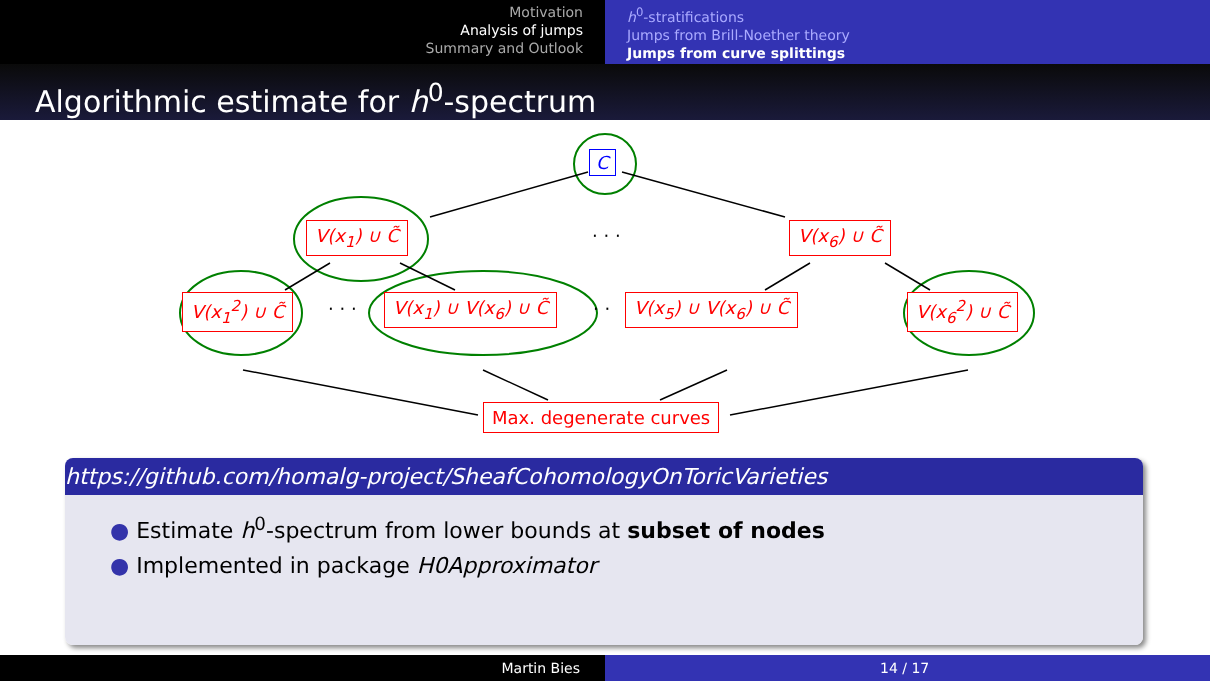Motivation
Analysis of jumps
Summary and Outlook
h<sup>0</sup>-stratifications
Jumps from Brill-Noether theory
Jumps from curve splittings
Algorithmic estimate for h<sup>0</sup>-spectrum
C
V(x<sub>1</sub>) ∪ C̃ · · · V(x<sub>6</sub>) ∪ C̃
V(x<sub>1</sub><sup>2</sup>) ∪ C̃ · · · V(x<sub>1</sub>) ∪ V(x<sub>6</sub>) ∪ C̃ · · V(x<sub>5</sub>) ∪ V(x<sub>6</sub>) ∪ C̃ V(x<sub>6</sub><sup>2</sup>) ∪ C̃
Max. degenerate curves
https://github.com/homalg-project/SheafCohomologyOnToricVarieties
● Estimate h<sup>0</sup>-spectrum from lower bounds at subset of nodes
● Implemented in package H0Approximator
Martin Bies 14 / 17